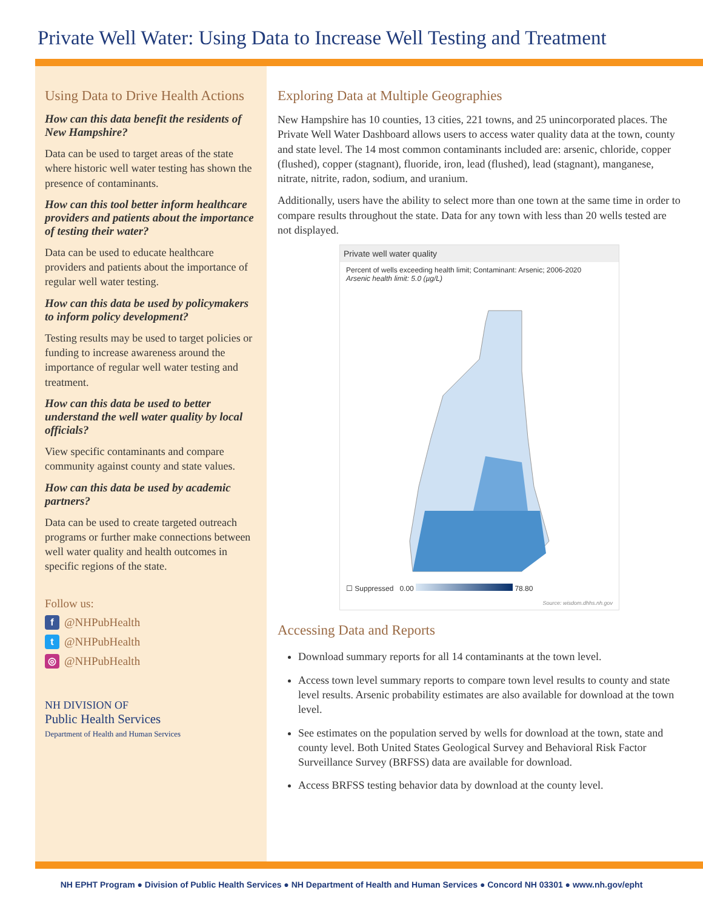Private Well Water: Using Data to Increase Well Testing and Treatment
Using Data to Drive Health Actions
How can this data benefit the residents of New Hampshire?
Data can be used to target areas of the state where historic well water testing has shown the presence of contaminants.
How can this tool better inform healthcare providers and patients about the importance of testing their water?
Data can be used to educate healthcare providers and patients about the importance of regular well water testing.
How can this data be used by policymakers to inform policy development?
Testing results may be used to target policies or funding to increase awareness around the importance of regular well water testing and treatment.
How can this data be used to better understand the well water quality by local officials?
View specific contaminants and compare community against county and state values.
How can this data be used by academic partners?
Data can be used to create targeted outreach programs or further make connections between well water quality and health outcomes in specific regions of the state.
Follow us:
f @NHPubHealth
t @NHPubHealth
◎ @NHPubHealth
NH DIVISION OF
Public Health Services
Department of Health and Human Services
Exploring Data at Multiple Geographies
New Hampshire has 10 counties, 13 cities, 221 towns, and 25 unincorporated places. The Private Well Water Dashboard allows users to access water quality data at the town, county and state level. The 14 most common contaminants included are: arsenic, chloride, copper (flushed), copper (stagnant), fluoride, iron, lead (flushed), lead (stagnant), manganese, nitrate, nitrite, radon, sodium, and uranium.
Additionally, users have the ability to select more than one town at the same time in order to compare results throughout the state. Data for any town with less than 20 wells tested are not displayed.
Private well water quality
Percent of wells exceeding health limit; Contaminant: Arsenic; 2006-2020
Arsenic health limit: 5.0 (µg/L)
☐ Suppressed 0.00 78.80
Source: wisdom.dhhs.nh.gov
Accessing Data and Reports
Download summary reports for all 14 contaminants at the town level.
Access town level summary reports to compare town level results to county and state level results. Arsenic probability estimates are also available for download at the town level.
See estimates on the population served by wells for download at the town, state and county level. Both United States Geological Survey and Behavioral Risk Factor Surveillance Survey (BRFSS) data are available for download.
Access BRFSS testing behavior data by download at the county level.
NH EPHT Program ● Division of Public Health Services ● NH Department of Health and Human Services ● Concord NH 03301 ● www.nh.gov/epht